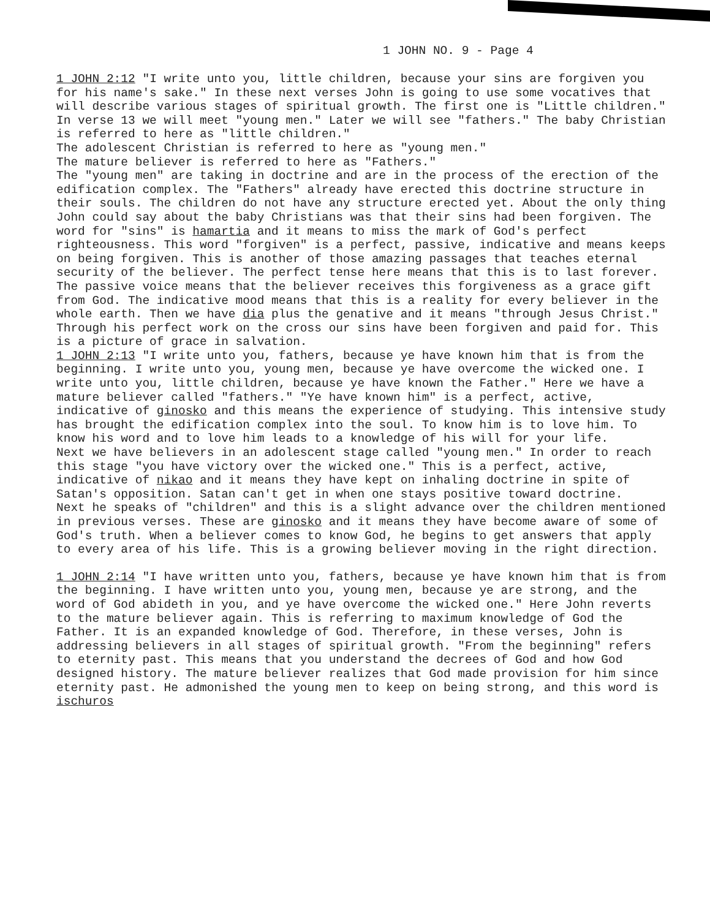1 JOHN NO. 9 - Page 4
1 JOHN 2:12 "I write unto you, little children, because your sins are forgiven you for his name's sake." In these next verses John is going to use some vocatives that will describe various stages of spiritual growth. The first one is "Little children." In verse 13 we will meet "young men." Later we will see "fathers." The baby Christian is referred to here as "little children."
The adolescent Christian is referred to here as "young men."
The mature believer is referred to here as "Fathers."
The "young men" are taking in doctrine and are in the process of the erection of the edification complex. The "Fathers" already have erected this doctrine structure in their souls. The children do not have any structure erected yet. About the only thing John could say about the baby Christians was that their sins had been forgiven. The word for "sins" is hamartia and it means to miss the mark of God's perfect righteousness. This word "forgiven" is a perfect, passive, indicative and means keeps on being forgiven. This is another of those amazing passages that teaches eternal security of the believer. The perfect tense here means that this is to last forever. The passive voice means that the believer receives this forgiveness as a grace gift from God. The indicative mood means that this is a reality for every believer in the whole earth. Then we have dia plus the genative and it means "through Jesus Christ." Through his perfect work on the cross our sins have been forgiven and paid for. This is a picture of grace in salvation.
1 JOHN 2:13 "I write unto you, fathers, because ye have known him that is from the beginning. I write unto you, young men, because ye have overcome the wicked one. I write unto you, little children, because ye have known the Father." Here we have a mature believer called "fathers." "Ye have known him" is a perfect, active, indicative of ginosko and this means the experience of studying. This intensive study has brought the edification complex into the soul. To know him is to love him. To know his word and to love him leads to a knowledge of his will for your life.
Next we have believers in an adolescent stage called "young men." In order to reach this stage "you have victory over the wicked one." This is a perfect, active, indicative of nikao and it means they have kept on inhaling doctrine in spite of Satan's opposition. Satan can't get in when one stays positive toward doctrine.
Next he speaks of "children" and this is a slight advance over the children mentioned in previous verses. These are ginosko and it means they have become aware of some of God's truth. When a believer comes to know God, he begins to get answers that apply to every area of his life. This is a growing believer moving in the right direction.
1 JOHN 2:14 "I have written unto you, fathers, because ye have known him that is from the beginning. I have written unto you, young men, because ye are strong, and the word of God abideth in you, and ye have overcome the wicked one." Here John reverts to the mature believer again. This is referring to maximum knowledge of God the Father. It is an expanded knowledge of God. Therefore, in these verses, John is addressing believers in all stages of spiritual growth. "From the beginning" refers to eternity past. This means that you understand the decrees of God and how God designed history. The mature believer realizes that God made provision for him since eternity past. He admonished the young men to keep on being strong, and this word is ischuros